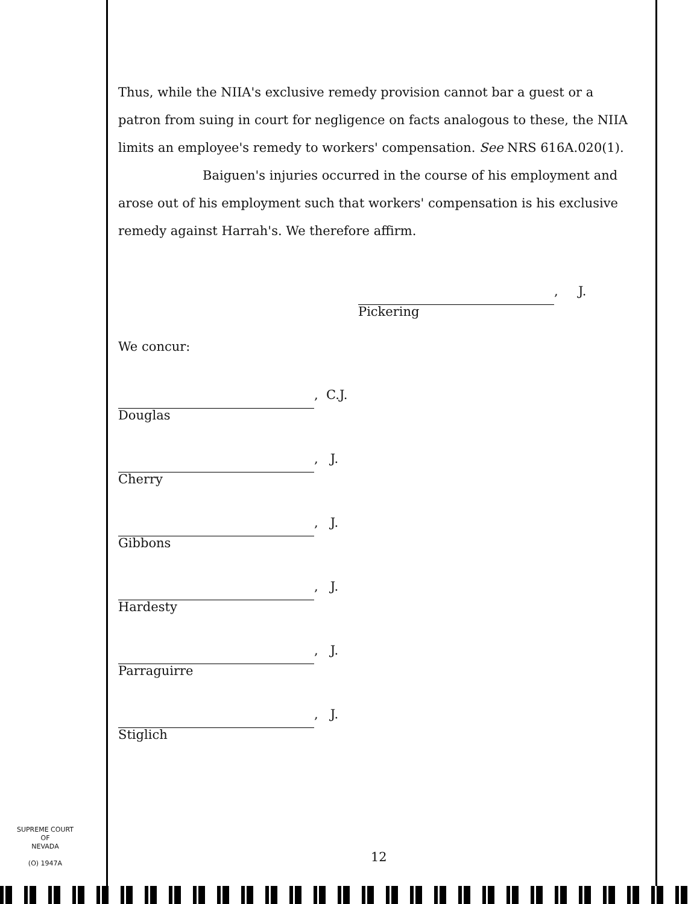Thus, while the NIIA's exclusive remedy provision cannot bar a guest or a patron from suing in court for negligence on facts analogous to these, the NIIA limits an employee's remedy to workers' compensation. See NRS 616A.020(1).
Baiguen's injuries occurred in the course of his employment and arose out of his employment such that workers' compensation is his exclusive remedy against Harrah's. We therefore affirm.
, J.
Pickering
We concur:
, C.J.
Douglas
, J.
Cherry
, J.
Gibbons
, J.
Hardesty
, J.
Parraguirre
, J.
Stiglich
SUPREME COURT
OF
NEVADA
(O) 1947A
12